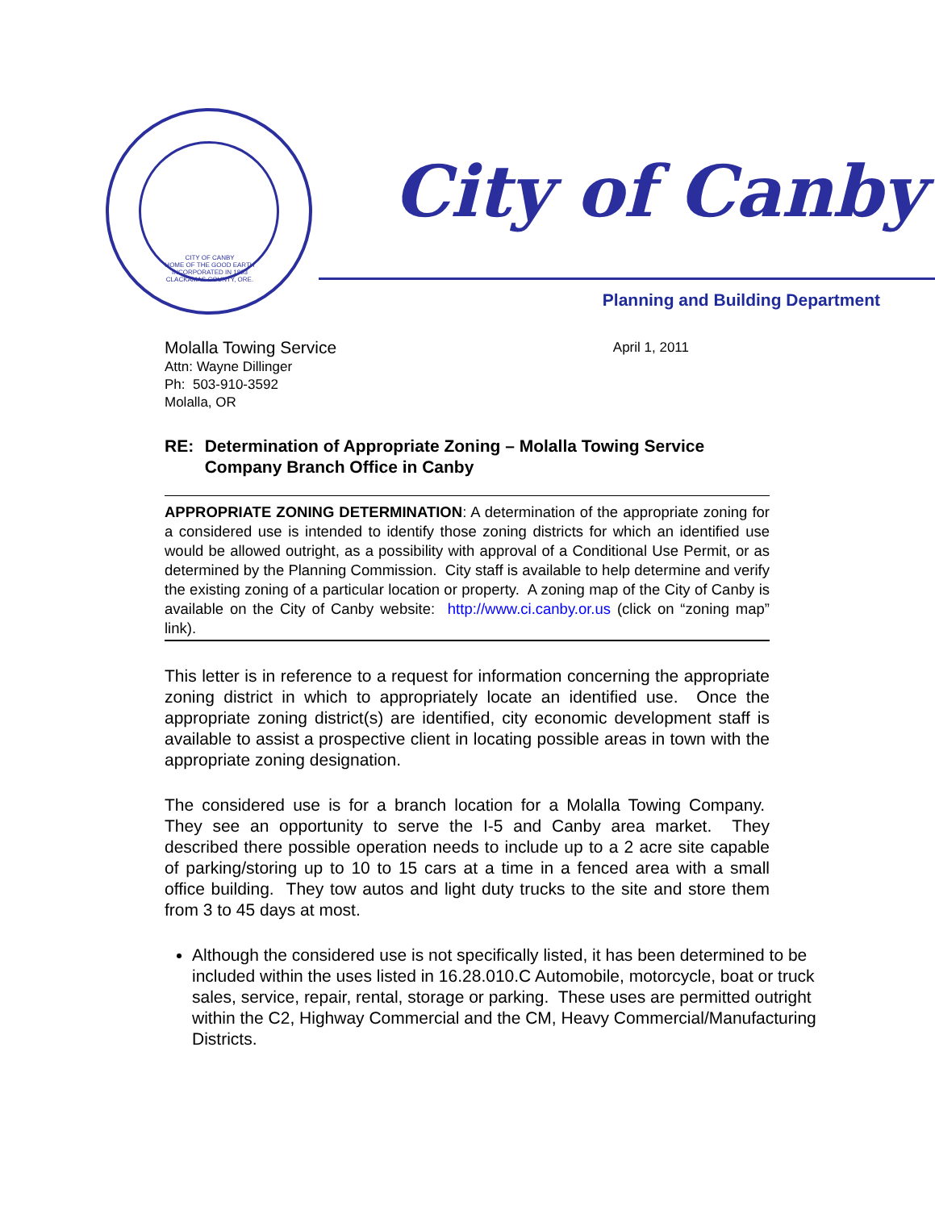CITY OF CANBY
HOME OF THE GOOD EARTH
INCORPORATED IN 1893
CLACKAMAS COUNTY, ORE.
City of Canby
Planning and Building Department
Molalla Towing Service
Attn: Wayne Dillinger
Ph: 503-910-3592
Molalla, OR
April 1, 2011
RE: Determination of Appropriate Zoning – Molalla Towing Service Company Branch Office in Canby
APPROPRIATE ZONING DETERMINATION: A determination of the appropriate zoning for a considered use is intended to identify those zoning districts for which an identified use would be allowed outright, as a possibility with approval of a Conditional Use Permit, or as determined by the Planning Commission. City staff is available to help determine and verify the existing zoning of a particular location or property. A zoning map of the City of Canby is available on the City of Canby website: http://www.ci.canby.or.us (click on “zoning map” link).
This letter is in reference to a request for information concerning the appropriate zoning district in which to appropriately locate an identified use. Once the appropriate zoning district(s) are identified, city economic development staff is available to assist a prospective client in locating possible areas in town with the appropriate zoning designation.
The considered use is for a branch location for a Molalla Towing Company. They see an opportunity to serve the I-5 and Canby area market. They described there possible operation needs to include up to a 2 acre site capable of parking/storing up to 10 to 15 cars at a time in a fenced area with a small office building. They tow autos and light duty trucks to the site and store them from 3 to 45 days at most.
Although the considered use is not specifically listed, it has been determined to be included within the uses listed in 16.28.010.C Automobile, motorcycle, boat or truck sales, service, repair, rental, storage or parking. These uses are permitted outright within the C2, Highway Commercial and the CM, Heavy Commercial/Manufacturing Districts.